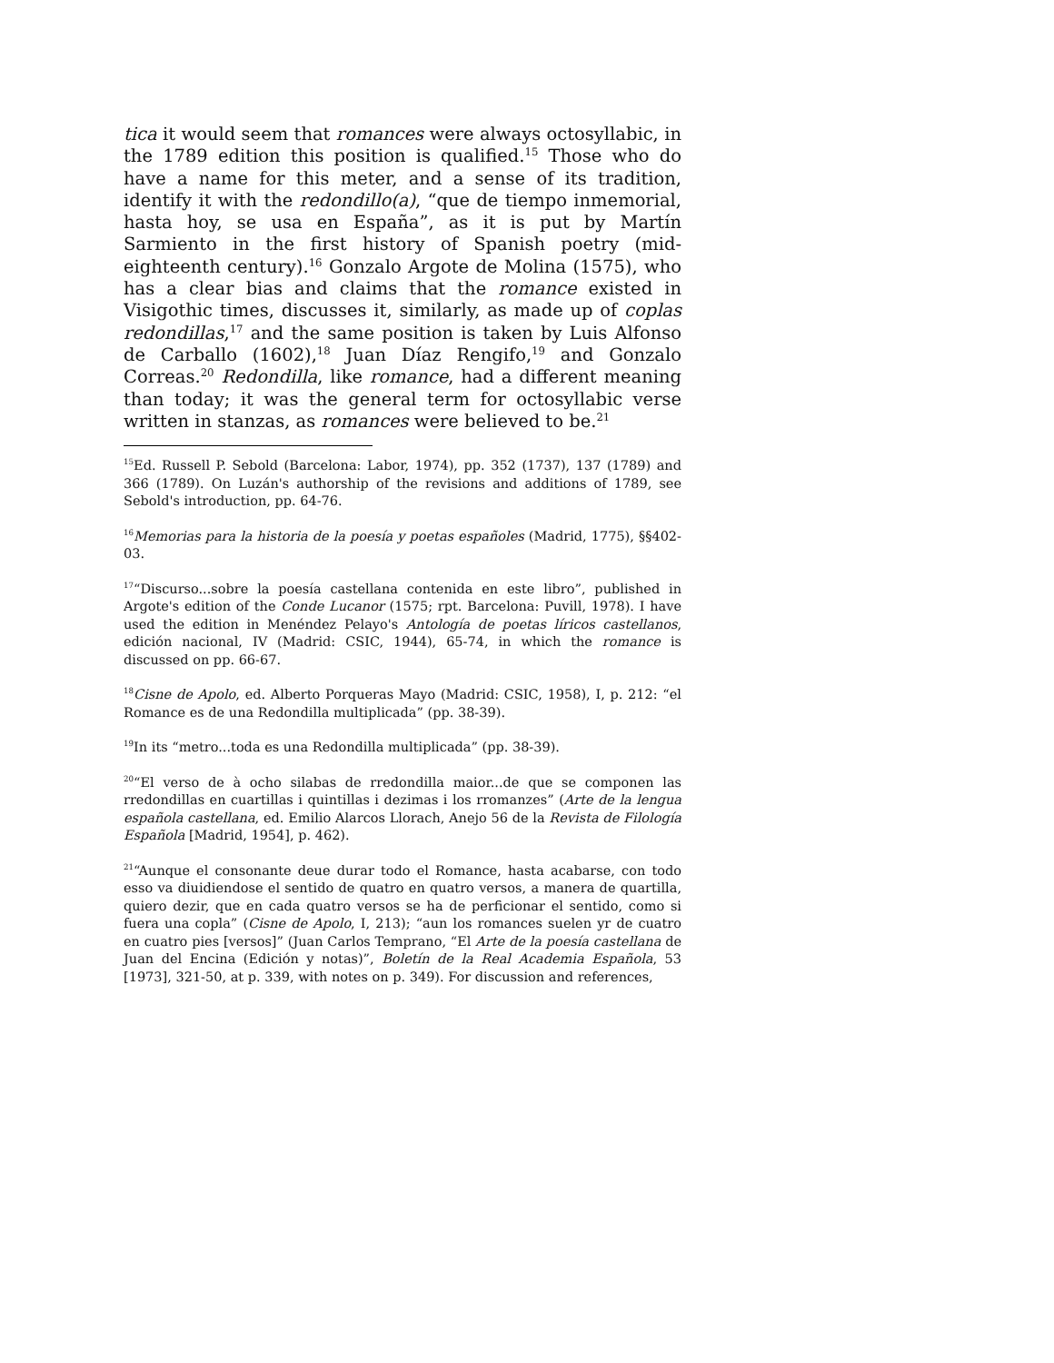tica it would seem that romances were always octosyllabic, in the 1789 edition this position is qualified.<sup>15</sup> Those who do have a name for this meter, and a sense of its tradition, identify it with the redondillo(a), “que de tiempo inmemorial, hasta hoy, se usa en España”, as it is put by Martín Sarmiento in the first history of Spanish poetry (mid-eighteenth century).<sup>16</sup> Gonzalo Argote de Molina (1575), who has a clear bias and claims that the romance existed in Visigothic times, discusses it, similarly, as made up of coplas redondillas,<sup>17</sup> and the same position is taken by Luis Alfonso de Carballo (1602),<sup>18</sup> Juan Díaz Rengifo,<sup>19</sup> and Gonzalo Correas.<sup>20</sup> Redondilla, like romance, had a different meaning than today; it was the general term for octosyllabic verse written in stanzas, as romances were believed to be.<sup>21</sup>
<sup>15</sup> Ed. Russell P. Sebold (Barcelona: Labor, 1974), pp. 352 (1737), 137 (1789) and 366 (1789). On Luzán's authorship of the revisions and additions of 1789, see Sebold's introduction, pp. 64-76.
<sup>16</sup> Memorias para la historia de la poesía y poetas españoles (Madrid, 1775), §§402-03.
<sup>17</sup> “Discurso...sobre la poesía castellana contenida en este libro”, published in Argote's edition of the Conde Lucanor (1575; rpt. Barcelona: Puvill, 1978). I have used the edition in Menéndez Pelayo's Antología de poetas líricos castellanos, edición nacional, IV (Madrid: CSIC, 1944), 65-74, in which the romance is discussed on pp. 66-67.
<sup>18</sup> Cisne de Apolo, ed. Alberto Porqueras Mayo (Madrid: CSIC, 1958), I, p. 212: “el Romance es de una Redondilla multiplicada” (pp. 38-39).
<sup>19</sup> In its “metro...toda es una Redondilla multiplicada” (pp. 38-39).
<sup>20</sup> “El verso de à ocho silabas de rredondilla maior...de que se componen las rredondillas en cuartillas i quintillas i dezimas i los rromanzes” (Arte de la lengua española castellana, ed. Emilio Alarcos Llorach, Anejo 56 de la Revista de Filología Española [Madrid, 1954], p. 462).
<sup>21</sup> “Aunque el consonante deue durar todo el Romance, hasta acabarse, con todo esso va diuidiendose el sentido de quatro en quatro versos, a manera de quartilla, quiero dezir, que en cada quatro versos se ha de perficionar el sentido, como si fuera una copla” (Cisne de Apolo, I, 213); “aun los romances suelen yr de cuatro en cuatro pies [versos]” (Juan Carlos Temprano, “El Arte de la poesía castellana de Juan del Encina (Edición y notas)”, Boletín de la Real Academia Española, 53 [1973], 321-50, at p. 339, with notes on p. 349). For discussion and references,